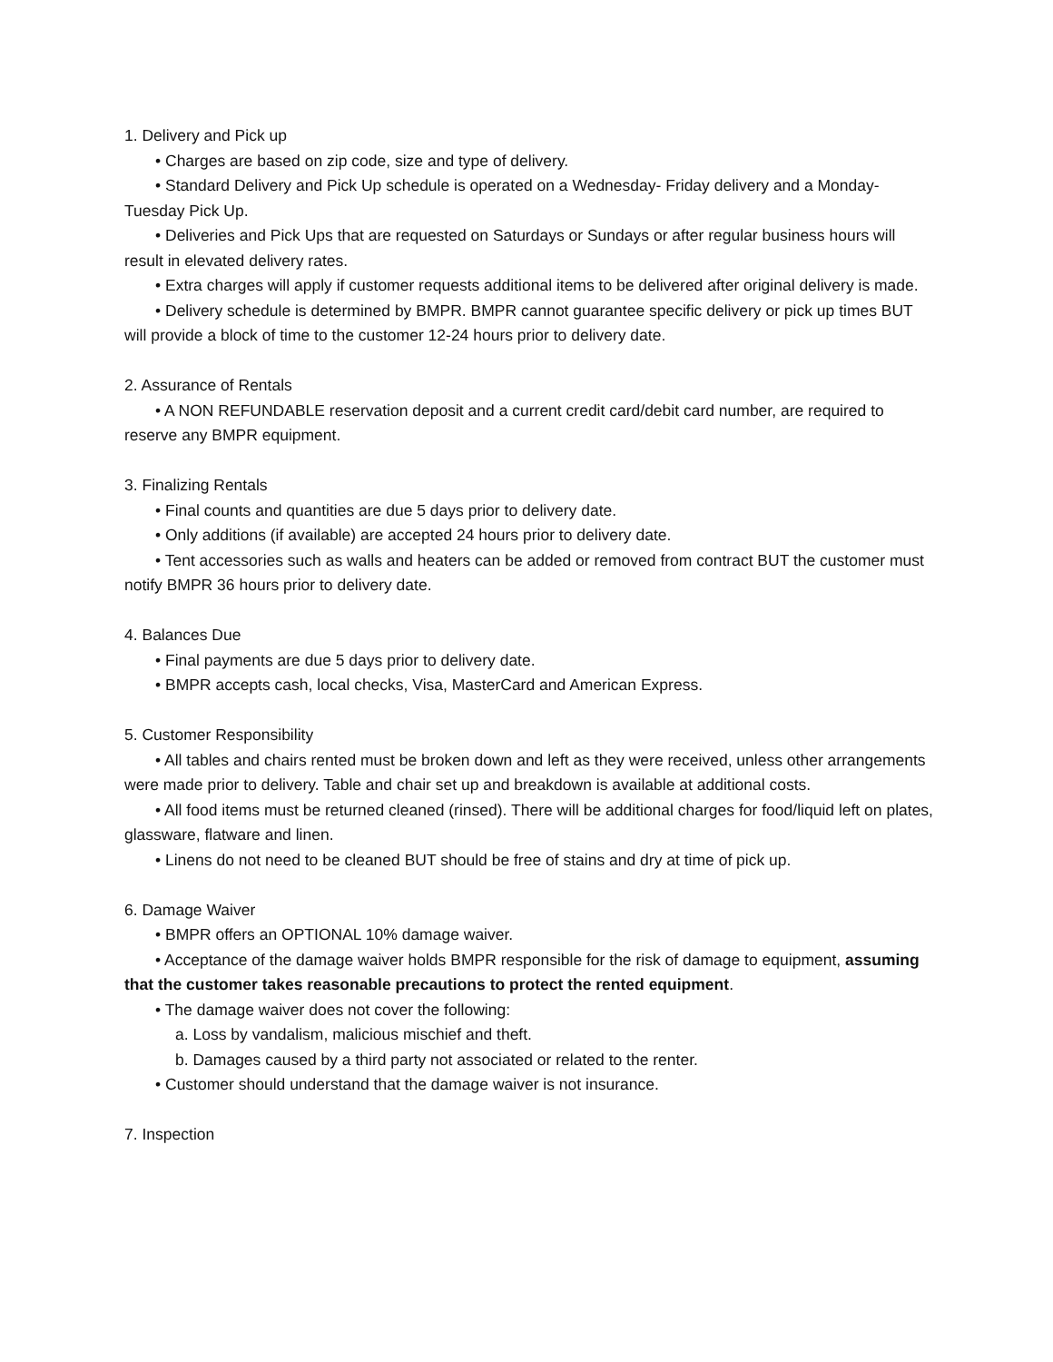1. Delivery and Pick up
• Charges are based on zip code, size and type of delivery.
• Standard Delivery and Pick Up schedule is operated on a Wednesday- Friday delivery and a Monday-Tuesday Pick Up.
• Deliveries and Pick Ups that are requested on Saturdays or Sundays or after regular business hours will result in elevated delivery rates.
• Extra charges will apply if customer requests additional items to be delivered after original delivery is made.
• Delivery schedule is determined by BMPR. BMPR cannot guarantee specific delivery or pick up times BUT will provide a block of time to the customer 12-24 hours prior to delivery date.
2. Assurance of Rentals
• A NON REFUNDABLE reservation deposit and a current credit card/debit card number, are required to reserve any BMPR equipment.
3. Finalizing Rentals
• Final counts and quantities are due 5 days prior to delivery date.
• Only additions (if available) are accepted 24 hours prior to delivery date.
• Tent accessories such as walls and heaters can be added or removed from contract BUT the customer must notify BMPR 36 hours prior to delivery date.
4. Balances Due
• Final payments are due 5 days prior to delivery date.
• BMPR accepts cash, local checks, Visa, MasterCard and American Express.
5. Customer Responsibility
• All tables and chairs rented must be broken down and left as they were received, unless other arrangements were made prior to delivery. Table and chair set up and breakdown is available at additional costs.
• All food items must be returned cleaned (rinsed). There will be additional charges for food/liquid left on plates, glassware, flatware and linen.
• Linens do not need to be cleaned BUT should be free of stains and dry at time of pick up.
6. Damage Waiver
• BMPR offers an OPTIONAL 10% damage waiver.
• Acceptance of the damage waiver holds BMPR responsible for the risk of damage to equipment, assuming that the customer takes reasonable precautions to protect the rented equipment.
• The damage waiver does not cover the following:
a. Loss by vandalism, malicious mischief and theft.
b. Damages caused by a third party not associated or related to the renter.
• Customer should understand that the damage waiver is not insurance.
7. Inspection